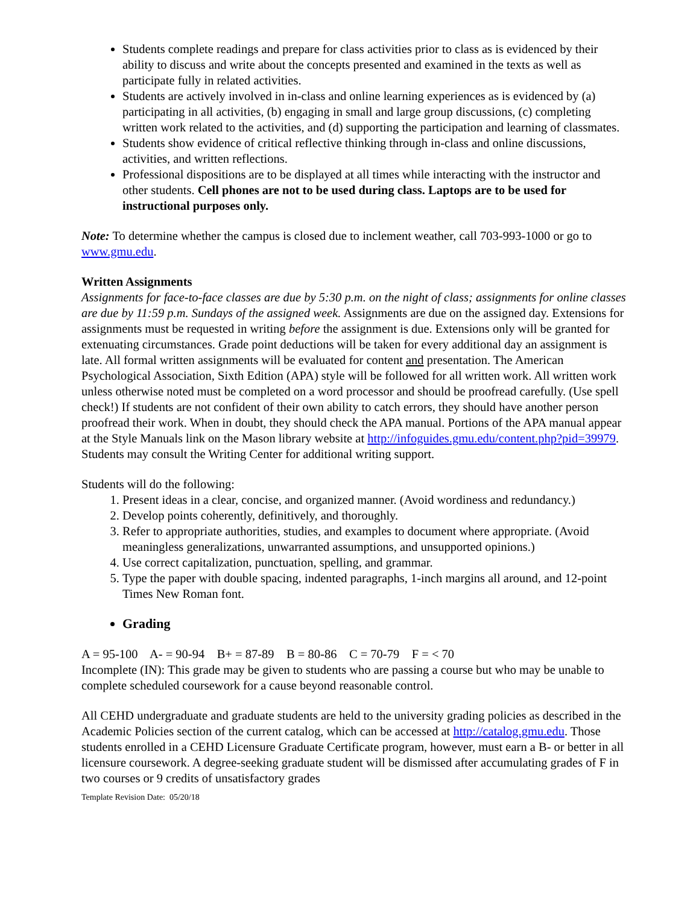Students complete readings and prepare for class activities prior to class as is evidenced by their ability to discuss and write about the concepts presented and examined in the texts as well as participate fully in related activities.
Students are actively involved in in-class and online learning experiences as is evidenced by (a) participating in all activities, (b) engaging in small and large group discussions, (c) completing written work related to the activities, and (d) supporting the participation and learning of classmates.
Students show evidence of critical reflective thinking through in-class and online discussions, activities, and written reflections.
Professional dispositions are to be displayed at all times while interacting with the instructor and other students. Cell phones are not to be used during class. Laptops are to be used for instructional purposes only.
Note: To determine whether the campus is closed due to inclement weather, call 703-993-1000 or go to www.gmu.edu.
Written Assignments
Assignments for face-to-face classes are due by 5:30 p.m. on the night of class; assignments for online classes are due by 11:59 p.m. Sundays of the assigned week. Assignments are due on the assigned day. Extensions for assignments must be requested in writing before the assignment is due. Extensions only will be granted for extenuating circumstances. Grade point deductions will be taken for every additional day an assignment is late. All formal written assignments will be evaluated for content and presentation. The American Psychological Association, Sixth Edition (APA) style will be followed for all written work. All written work unless otherwise noted must be completed on a word processor and should be proofread carefully. (Use spell check!) If students are not confident of their own ability to catch errors, they should have another person proofread their work. When in doubt, they should check the APA manual. Portions of the APA manual appear at the Style Manuals link on the Mason library website at http://infoguides.gmu.edu/content.php?pid=39979. Students may consult the Writing Center for additional writing support.
Students will do the following:
1. Present ideas in a clear, concise, and organized manner. (Avoid wordiness and redundancy.)
2. Develop points coherently, definitively, and thoroughly.
3. Refer to appropriate authorities, studies, and examples to document where appropriate. (Avoid meaningless generalizations, unwarranted assumptions, and unsupported opinions.)
4. Use correct capitalization, punctuation, spelling, and grammar.
5. Type the paper with double spacing, indented paragraphs, 1-inch margins all around, and 12-point Times New Roman font.
Grading
A = 95-100 A- = 90-94 B+ = 87-89 B = 80-86 C = 70-79 F = < 70
Incomplete (IN): This grade may be given to students who are passing a course but who may be unable to complete scheduled coursework for a cause beyond reasonable control.
All CEHD undergraduate and graduate students are held to the university grading policies as described in the Academic Policies section of the current catalog, which can be accessed at http://catalog.gmu.edu. Those students enrolled in a CEHD Licensure Graduate Certificate program, however, must earn a B- or better in all licensure coursework. A degree-seeking graduate student will be dismissed after accumulating grades of F in two courses or 9 credits of unsatisfactory grades
Template Revision Date: 05/20/18